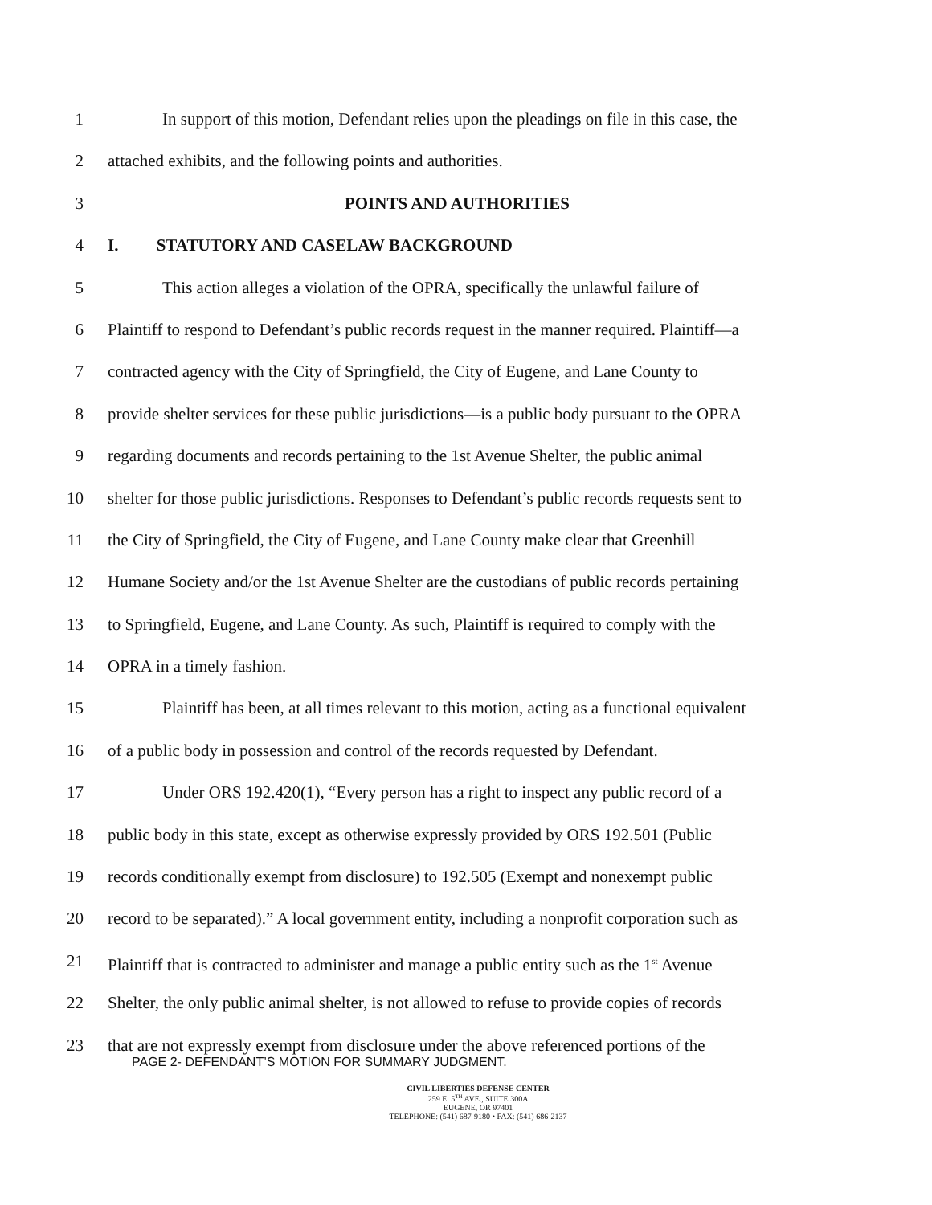1 In support of this motion, Defendant relies upon the pleadings on file in this case, the
2 attached exhibits, and the following points and authorities.
3 POINTS AND AUTHORITIES
4 I. STATUTORY AND CASELAW BACKGROUND
5 This action alleges a violation of the OPRA, specifically the unlawful failure of
6 Plaintiff to respond to Defendant’s public records request in the manner required. Plaintiff—a
7 contracted agency with the City of Springfield, the City of Eugene, and Lane County to
8 provide shelter services for these public jurisdictions—is a public body pursuant to the OPRA
9 regarding documents and records pertaining to the 1st Avenue Shelter, the public animal
10 shelter for those public jurisdictions. Responses to Defendant’s public records requests sent to
11 the City of Springfield, the City of Eugene, and Lane County make clear that Greenhill
12 Humane Society and/or the 1st Avenue Shelter are the custodians of public records pertaining
13 to Springfield, Eugene, and Lane County. As such, Plaintiff is required to comply with the
14 OPRA in a timely fashion.
15 Plaintiff has been, at all times relevant to this motion, acting as a functional equivalent
16 of a public body in possession and control of the records requested by Defendant.
17 Under ORS 192.420(1), “Every person has a right to inspect any public record of a
18 public body in this state, except as otherwise expressly provided by ORS 192.501 (Public
19 records conditionally exempt from disclosure) to 192.505 (Exempt and nonexempt public
20 record to be separated).” A local government entity, including a nonprofit corporation such as
21 Plaintiff that is contracted to administer and manage a public entity such as the 1<sup>st</sup> Avenue
22 Shelter, the only public animal shelter, is not allowed to refuse to provide copies of records
23 that are not expressly exempt from disclosure under the above referenced portions of the
PAGE 2- DEFENDANT’S MOTION FOR SUMMARY JUDGMENT.
CIVIL LIBERTIES DEFENSE CENTER
259 E. 5<sup>TH</sup> AVE., SUITE 300A
EUGENE, OR 97401
TELEPHONE: (541) 687-9180 • FAX: (541) 686-2137